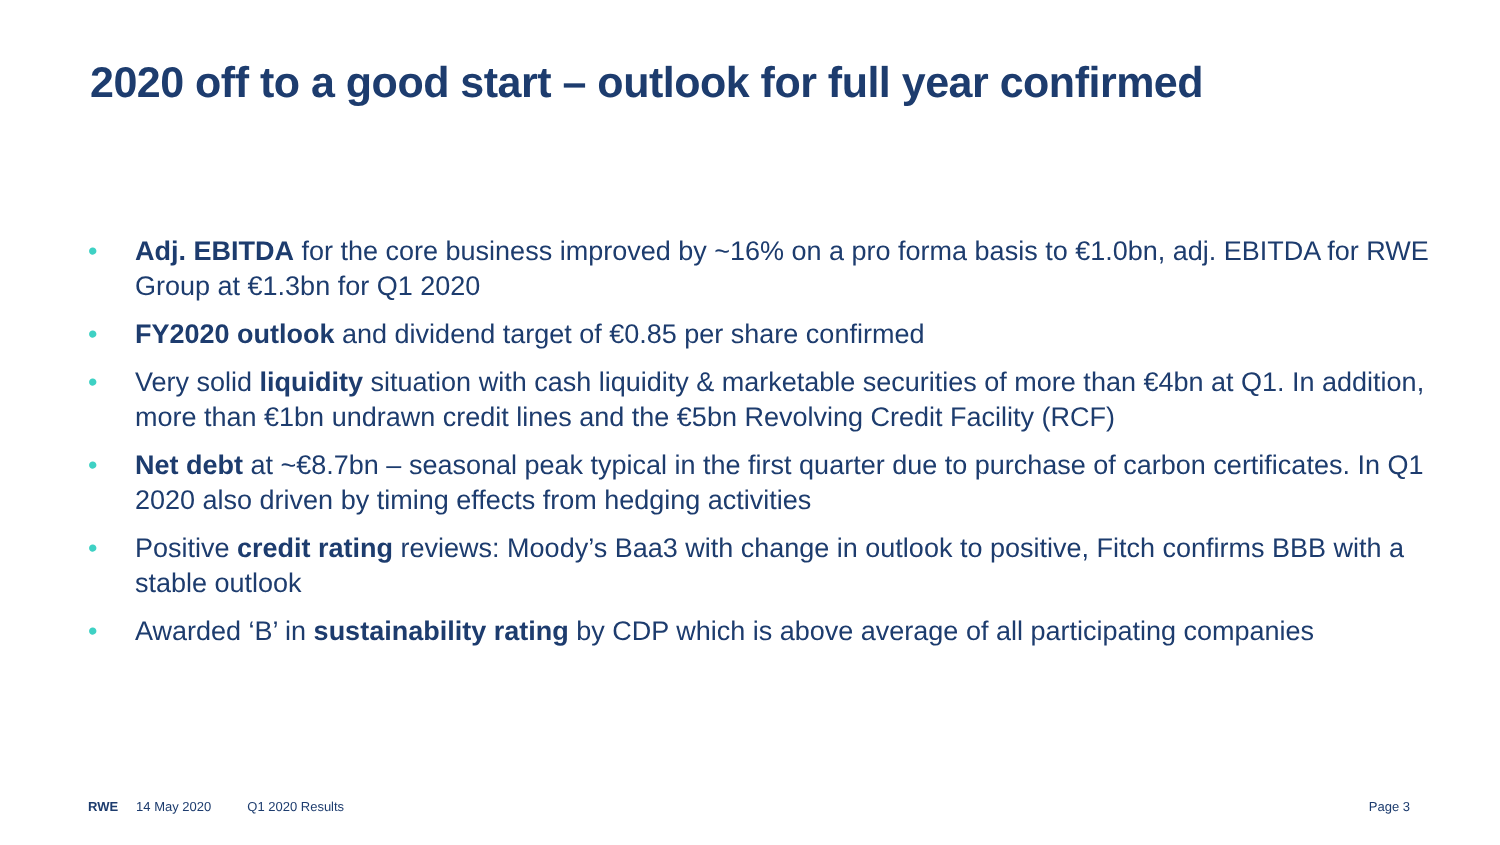2020 off to a good start – outlook for full year confirmed
• Adj. EBITDA for the core business improved by ~16% on a pro forma basis to €1.0bn, adj. EBITDA for RWE Group at €1.3bn for Q1 2020
• FY2020 outlook and dividend target of €0.85 per share confirmed
• Very solid liquidity situation with cash liquidity & marketable securities of more than €4bn at Q1. In addition, more than €1bn undrawn credit lines and the €5bn Revolving Credit Facility (RCF)
• Net debt at ~€8.7bn – seasonal peak typical in the first quarter due to purchase of carbon certificates. In Q1 2020 also driven by timing effects from hedging activities
• Positive credit rating reviews: Moody’s Baa3 with change in outlook to positive, Fitch confirms BBB with a stable outlook
• Awarded ‘B’ in sustainability rating by CDP which is above average of all participating companies
RWE 14 May 2020 Q1 2020 Results Page 3